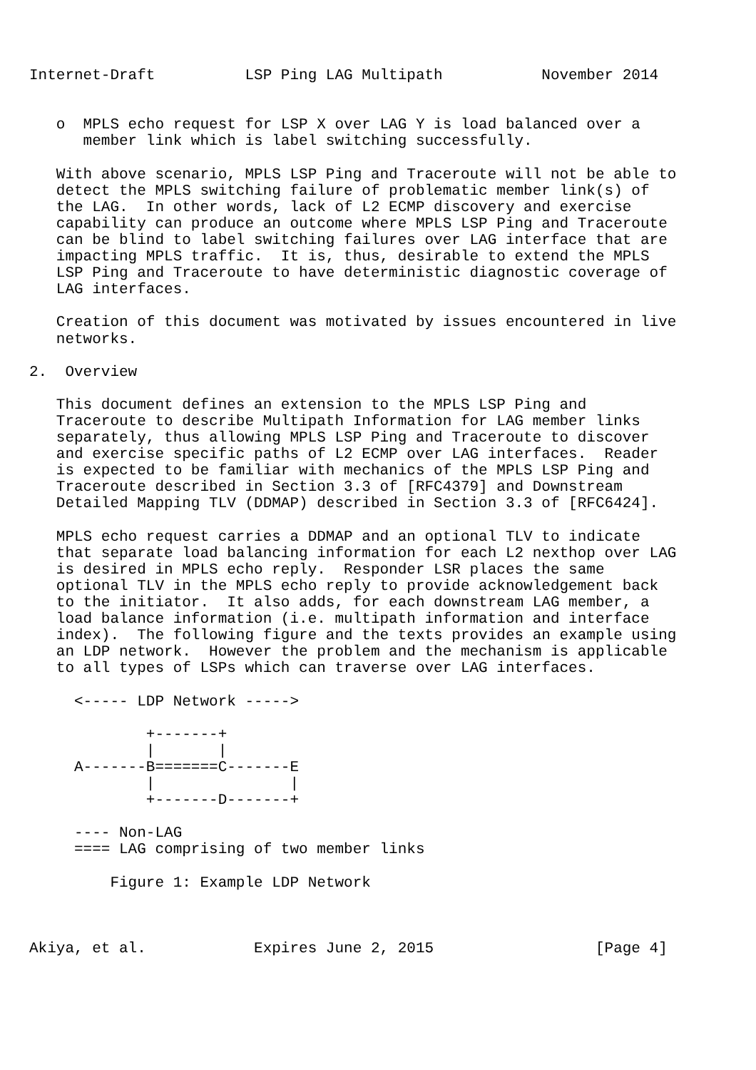Internet-Draft          LSP Ping LAG Multipath           November 2014


   o  MPLS echo request for LSP X over LAG Y is load balanced over a
      member link which is label switching successfully.

   With above scenario, MPLS LSP Ping and Traceroute will not be able to
   detect the MPLS switching failure of problematic member link(s) of
   the LAG.  In other words, lack of L2 ECMP discovery and exercise
   capability can produce an outcome where MPLS LSP Ping and Traceroute
   can be blind to label switching failures over LAG interface that are
   impacting MPLS traffic.  It is, thus, desirable to extend the MPLS
   LSP Ping and Traceroute to have deterministic diagnostic coverage of
   LAG interfaces.

   Creation of this document was motivated by issues encountered in live
   networks.

2.  Overview

   This document defines an extension to the MPLS LSP Ping and
   Traceroute to describe Multipath Information for LAG member links
   separately, thus allowing MPLS LSP Ping and Traceroute to discover
   and exercise specific paths of L2 ECMP over LAG interfaces.  Reader
   is expected to be familiar with mechanics of the MPLS LSP Ping and
   Traceroute described in Section 3.3 of [RFC4379] and Downstream
   Detailed Mapping TLV (DDMAP) described in Section 3.3 of [RFC6424].

   MPLS echo request carries a DDMAP and an optional TLV to indicate
   that separate load balancing information for each L2 nexthop over LAG
   is desired in MPLS echo reply.  Responder LSR places the same
   optional TLV in the MPLS echo reply to provide acknowledgement back
   to the initiator.  It also adds, for each downstream LAG member, a
   load balance information (i.e. multipath information and interface
   index).  The following figure and the texts provides an example using
   an LDP network.  However the problem and the mechanism is applicable
   to all types of LSPs which can traverse over LAG interfaces.

     <----- LDP Network ----->

             +-------+
             |       |
     A-------B=======C-------E
             |               |
             +-------D-------+

     ---- Non-LAG
     ==== LAG comprising of two member links

         Figure 1: Example LDP Network



Akiya, et al.            Expires June 2, 2015                  [Page 4]